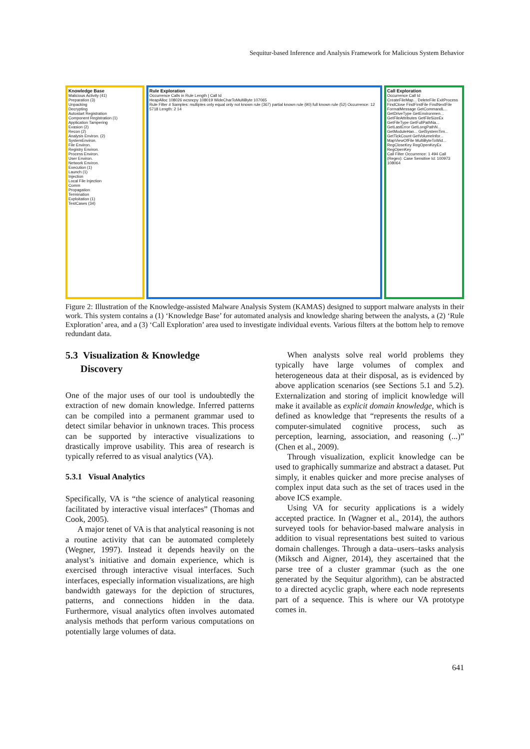Sequitur-based Inference and Analysis Framework for Malicious System Behavior
Knowledge Base
Malicious Activity (41)
Preparation (3)
Unpacking
Decrypting
Autostart Registration
Component Registration (1)
Application Tampering
Evasion (2)
Recon (2)
Analysis Environ. (2)
SystemEnviron.
File Environ.
Registry Environ.
Process Environ.
User Environ.
Network Environ.
Execution (1)
Launch (1)
Injection
Local File Injection
Comm
Propagation
Termination
Exploitation (1)
TestCases (34)
Rule Exploration
Occurrence Calls in Rule Length | Call Id
HeapAlloc 108026 wcsncpy 108019 WideCharToMultiByte 107065
Rule Filter # Samples: multiples only equal only not known rule (367) partial known rule (90) full known rule (52) Occurrence: 12 5718 Length: 2 14
Call Exploration
Occurrence Call Id
CreateFileMap... DeleteFile ExitProcess FindClose FindFirstFile FindNextFile FormatMessage GetCommandL... GetDriveType GetEnvironmen... GetFileAttributes GetFileSizeEx GetFileType GetFullPathNa... GetLastError GetLongPathN... GetModuleHan... GetSystemTim... GetTickCount GetVolumeInfor... MapViewOfFile MultiByteToWid... RegCloseKey RegOpenKeyEx RegOpenKey
Call Filter Occurrence: 1 494 Call (Regex): Case Sensitive Id: 100973 108064
Figure 2: Illustration of the Knowledge-assisted Malware Analysis System (KAMAS) designed to support malware analysts in their work. This system contains a (1) ‘Knowledge Base’ for automated analysis and knowledge sharing between the analysts, a (2) ‘Rule Exploration’ area, and a (3) ‘Call Exploration’ area used to investigate individual events. Various filters at the bottom help to remove redundant data.
5.3 Visualization & Knowledge
Discovery
One of the major uses of our tool is undoubtedly the extraction of new domain knowledge. Inferred patterns can be compiled into a permanent grammar used to detect similar behavior in unknown traces. This process can be supported by interactive visualizations to drastically improve usability. This area of research is typically referred to as visual analytics (VA).
5.3.1 Visual Analytics
Specifically, VA is “the science of analytical reasoning facilitated by interactive visual interfaces” (Thomas and Cook, 2005).
A major tenet of VA is that analytical reasoning is not a routine activity that can be automated completely (Wegner, 1997). Instead it depends heavily on the analyst’s initiative and domain experience, which is exercised through interactive visual interfaces. Such interfaces, especially information visualizations, are high bandwidth gateways for the depiction of structures, patterns, and connections hidden in the data. Furthermore, visual analytics often involves automated analysis methods that perform various computations on potentially large volumes of data.
When analysts solve real world problems they typically have large volumes of complex and heterogeneous data at their disposal, as is evidenced by above application scenarios (see Sections 5.1 and 5.2). Externalization and storing of implicit knowledge will make it available as explicit domain knowledge, which is defined as knowledge that “represents the results of a computer-simulated cognitive process, such as perception, learning, association, and reasoning (...)” (Chen et al., 2009).
Through visualization, explicit knowledge can be used to graphically summarize and abstract a dataset. Put simply, it enables quicker and more precise analyses of complex input data such as the set of traces used in the above ICS example.
Using VA for security applications is a widely accepted practice. In (Wagner et al., 2014), the authors surveyed tools for behavior-based malware analysis in addition to visual representations best suited to various domain challenges. Through a data–users–tasks analysis (Miksch and Aigner, 2014), they ascertained that the parse tree of a cluster grammar (such as the one generated by the Sequitur algorithm), can be abstracted to a directed acyclic graph, where each node represents part of a sequence. This is where our VA prototype comes in.
641